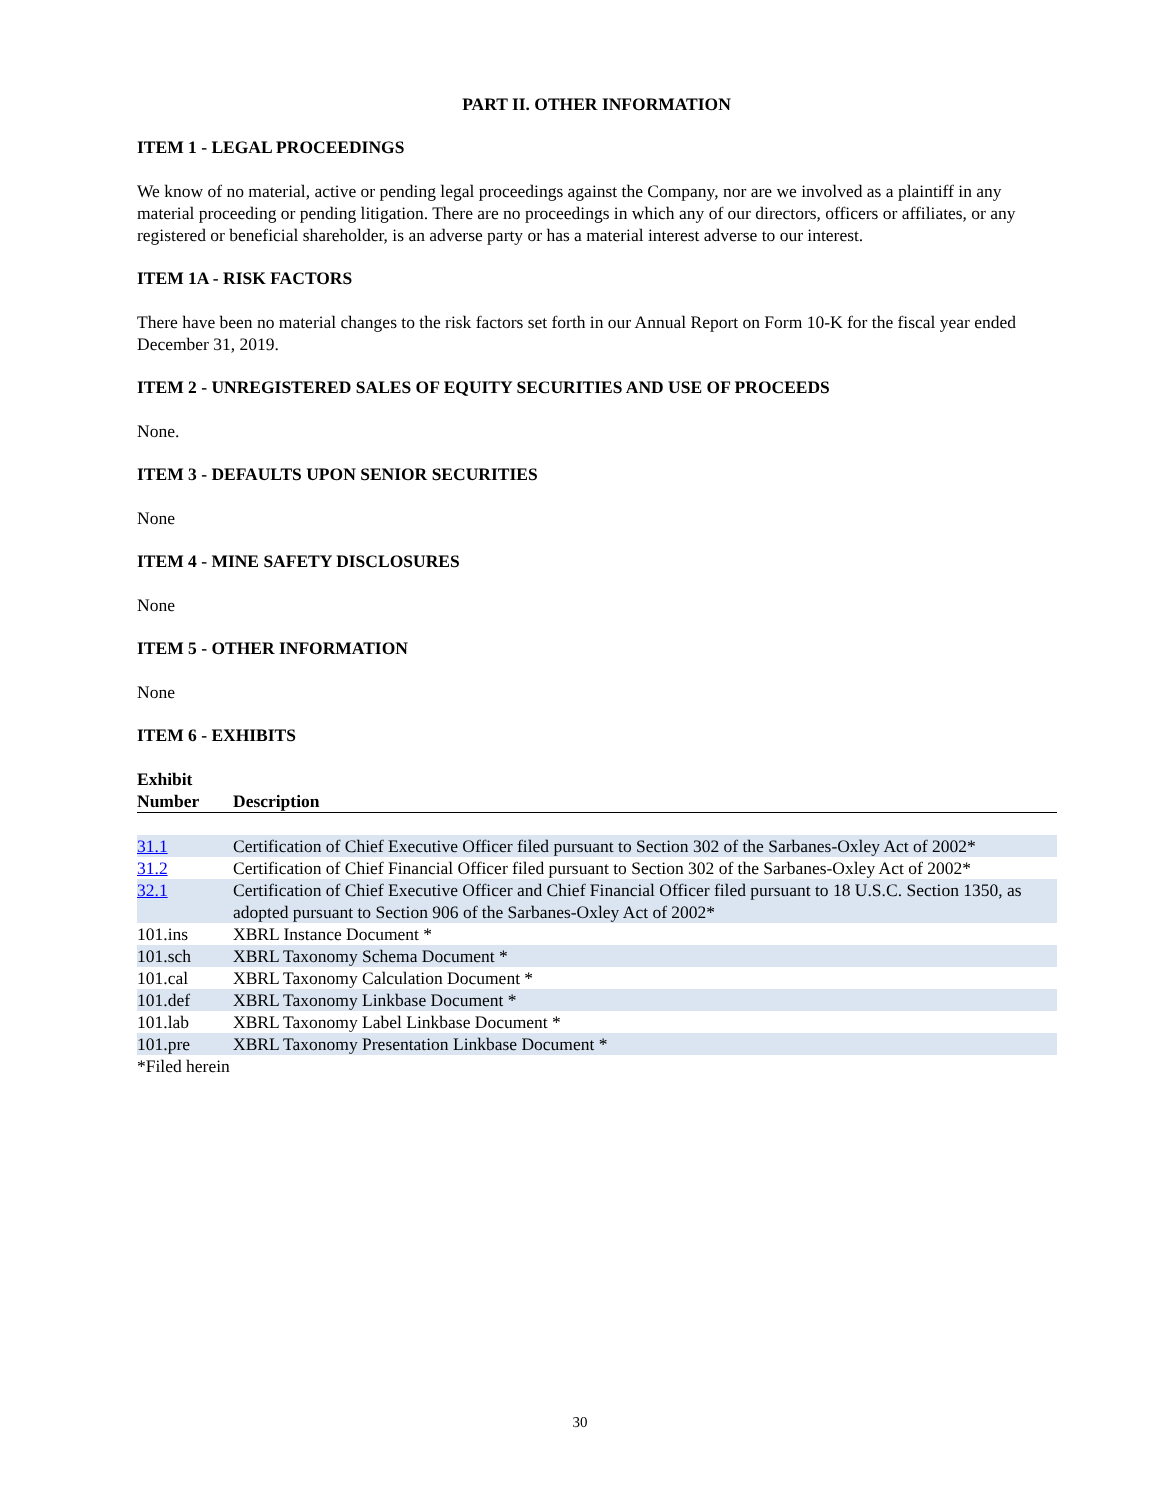PART II. OTHER INFORMATION
ITEM 1 - LEGAL PROCEEDINGS
We know of no material, active or pending legal proceedings against the Company, nor are we involved as a plaintiff in any material proceeding or pending litigation. There are no proceedings in which any of our directors, officers or affiliates, or any registered or beneficial shareholder, is an adverse party or has a material interest adverse to our interest.
ITEM 1A - RISK FACTORS
There have been no material changes to the risk factors set forth in our Annual Report on Form 10-K for the fiscal year ended December 31, 2019.
ITEM 2 - UNREGISTERED SALES OF EQUITY SECURITIES AND USE OF PROCEEDS
None.
ITEM 3 - DEFAULTS UPON SENIOR SECURITIES
None
ITEM 4 - MINE SAFETY DISCLOSURES
None
ITEM 5 - OTHER INFORMATION
None
ITEM 6 - EXHIBITS
| Exhibit Number | Description |
| --- | --- |
| 31.1 | Certification of Chief Executive Officer filed pursuant to Section 302 of the Sarbanes-Oxley Act of 2002* |
| 31.2 | Certification of Chief Financial Officer filed pursuant to Section 302 of the Sarbanes-Oxley Act of 2002* |
| 32.1 | Certification of Chief Executive Officer and Chief Financial Officer filed pursuant to 18 U.S.C. Section 1350, as adopted pursuant to Section 906 of the Sarbanes-Oxley Act of 2002* |
| 101.ins | XBRL Instance Document * |
| 101.sch | XBRL Taxonomy Schema Document * |
| 101.cal | XBRL Taxonomy Calculation Document * |
| 101.def | XBRL Taxonomy Linkbase Document * |
| 101.lab | XBRL Taxonomy Label Linkbase Document * |
| 101.pre | XBRL Taxonomy Presentation Linkbase Document * |
| *Filed herein | |
30